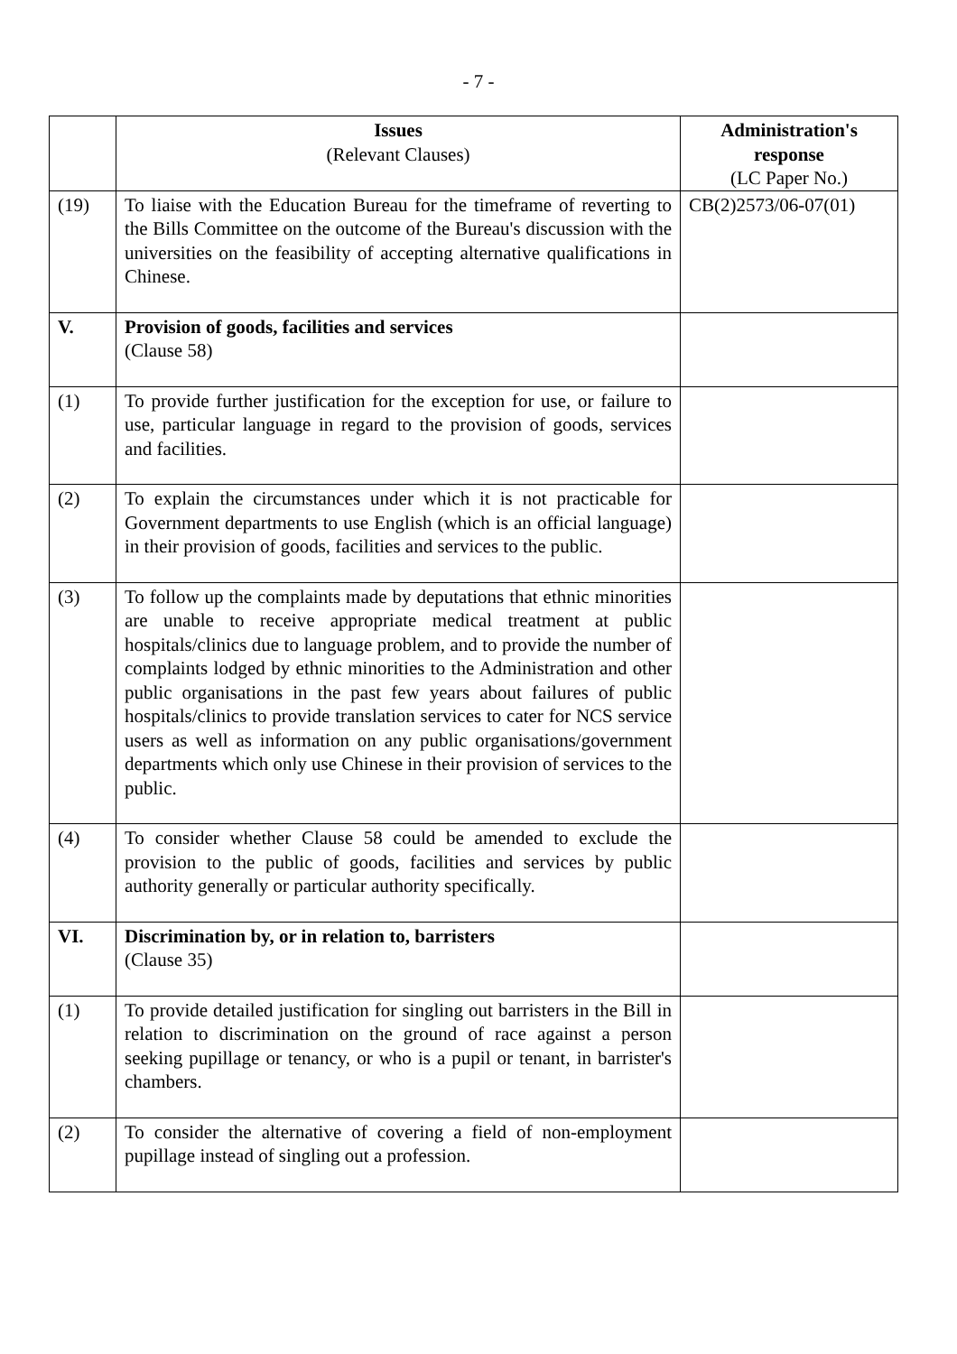- 7 -
| | Issues (Relevant Clauses) | Administration's response (LC Paper No.) |
| --- | --- | --- |
| (19) | To liaise with the Education Bureau for the timeframe of reverting to the Bills Committee on the outcome of the Bureau's discussion with the universities on the feasibility of accepting alternative qualifications in Chinese. | CB(2)2573/06-07(01) |
| V. | Provision of goods, facilities and services (Clause 58) | |
| (1) | To provide further justification for the exception for use, or failure to use, particular language in regard to the provision of goods, services and facilities. | |
| (2) | To explain the circumstances under which it is not practicable for Government departments to use English (which is an official language) in their provision of goods, facilities and services to the public. | |
| (3) | To follow up the complaints made by deputations that ethnic minorities are unable to receive appropriate medical treatment at public hospitals/clinics due to language problem, and to provide the number of complaints lodged by ethnic minorities to the Administration and other public organisations in the past few years about failures of public hospitals/clinics to provide translation services to cater for NCS service users as well as information on any public organisations/government departments which only use Chinese in their provision of services to the public. | |
| (4) | To consider whether Clause 58 could be amended to exclude the provision to the public of goods, facilities and services by public authority generally or particular authority specifically. | |
| VI. | Discrimination by, or in relation to, barristers (Clause 35) | |
| (1) | To provide detailed justification for singling out barristers in the Bill in relation to discrimination on the ground of race against a person seeking pupillage or tenancy, or who is a pupil or tenant, in barrister's chambers. | |
| (2) | To consider the alternative of covering a field of non-employment pupillage instead of singling out a profession. | |